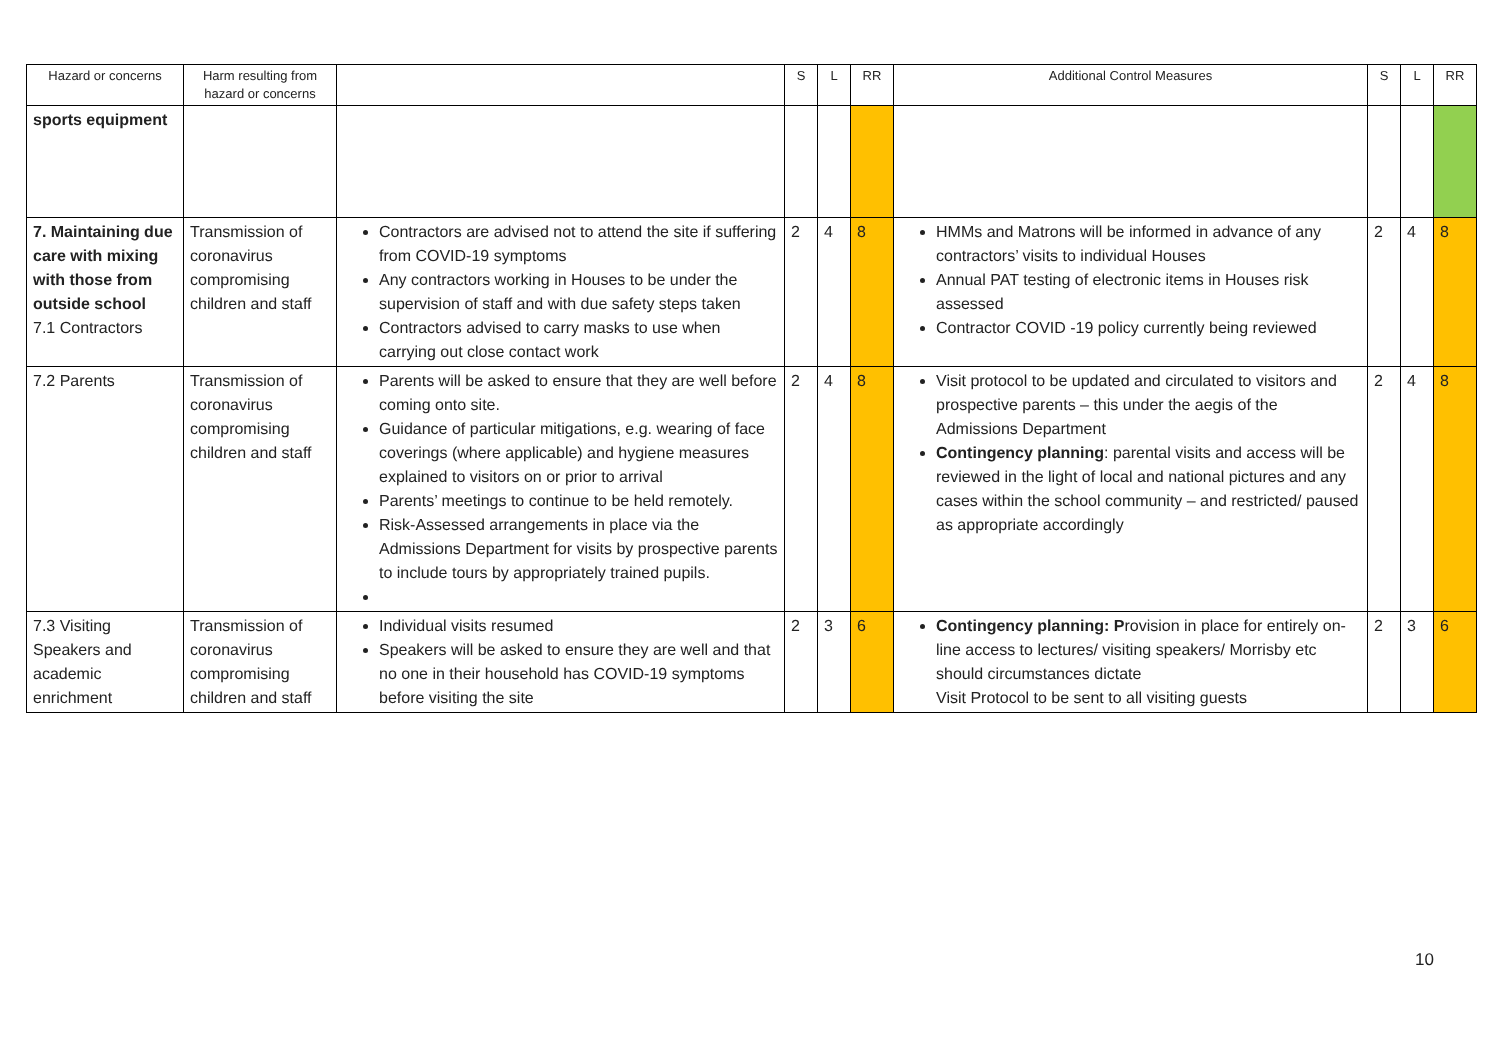| Hazard or concerns | Harm resulting from hazard or concerns | | S | L | RR | Additional Control Measures | S | L | RR |
| --- | --- | --- | --- | --- | --- | --- | --- | --- | --- |
| sports equipment | | | | | | | | | |
| 7. Maintaining due care with mixing with those from outside school 7.1 Contractors | Transmission of coronavirus compromising children and staff | Contractors are advised not to attend the site if suffering from COVID-19 symptoms Any contractors working in Houses to be under the supervision of staff and with due safety steps taken Contractors advised to carry masks to use when carrying out close contact work | 2 | 4 | 8 | HMMs and Matrons will be informed in advance of any contractors’ visits to individual Houses Annual PAT testing of electronic items in Houses risk assessed Contractor COVID -19 policy currently being reviewed | 2 | 4 | 8 |
| 7.2 Parents | Transmission of coronavirus compromising children and staff | Parents will be asked to ensure that they are well before coming onto site. Guidance of particular mitigations, e.g. wearing of face coverings (where applicable) and hygiene measures explained to visitors on or prior to arrival Parents’ meetings to continue to be held remotely. Risk-Assessed arrangements in place via the Admissions Department for visits by prospective parents to include tours by appropriately trained pupils. | 2 | 4 | 8 | Visit protocol to be updated and circulated to visitors and prospective parents – this under the aegis of the Admissions Department Contingency planning : parental visits and access will be reviewed in the light of local and national pictures and any cases within the school community – and restricted/ paused as appropriate accordingly | 2 | 4 | 8 |
| 7.3 Visiting Speakers and academic enrichment | Transmission of coronavirus compromising children and staff | Individual visits resumed Speakers will be asked to ensure they are well and that no one in their household has COVID-19 symptoms before visiting the site | 2 | 3 | 6 | Contingency planning: P rovision in place for entirely on-line access to lectures/ visiting speakers/ Morrisby etc should circumstances dictate Visit Protocol to be sent to all visiting guests | 2 | 3 | 6 |
10